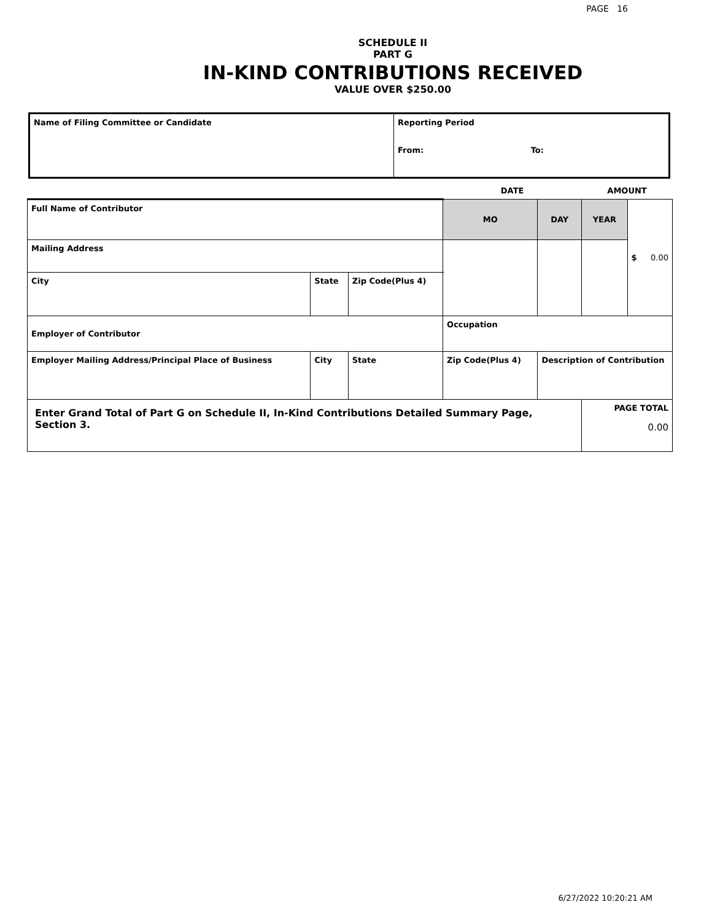PAGE 16
SCHEDULE II
PART G
IN-KIND CONTRIBUTIONS RECEIVED
VALUE OVER $250.00
| Name of Filing Committee or Candidate | Reporting Period From: To: |
| | | | | DATE | | AMOUNT | |
| Full Name of Contributor | | | | MO | DAY | YEAR | $ 0.00 |
| Mailing Address | | | | | | | |
| City | State | Zip Code(Plus 4) | | | | | |
| Employer of Contributor | | | | Occupation | | | |
| Employer Mailing Address/Principal Place of Business | City | State | Zip Code(Plus 4) | | Description of Contribution | | |
| Enter Grand Total of Part G on Schedule II, In-Kind Contributions Detailed Summary Page, Section 3. | | | | | | PAGE TOTAL 0.00 | |
6/27/2022 10:20:21 AM